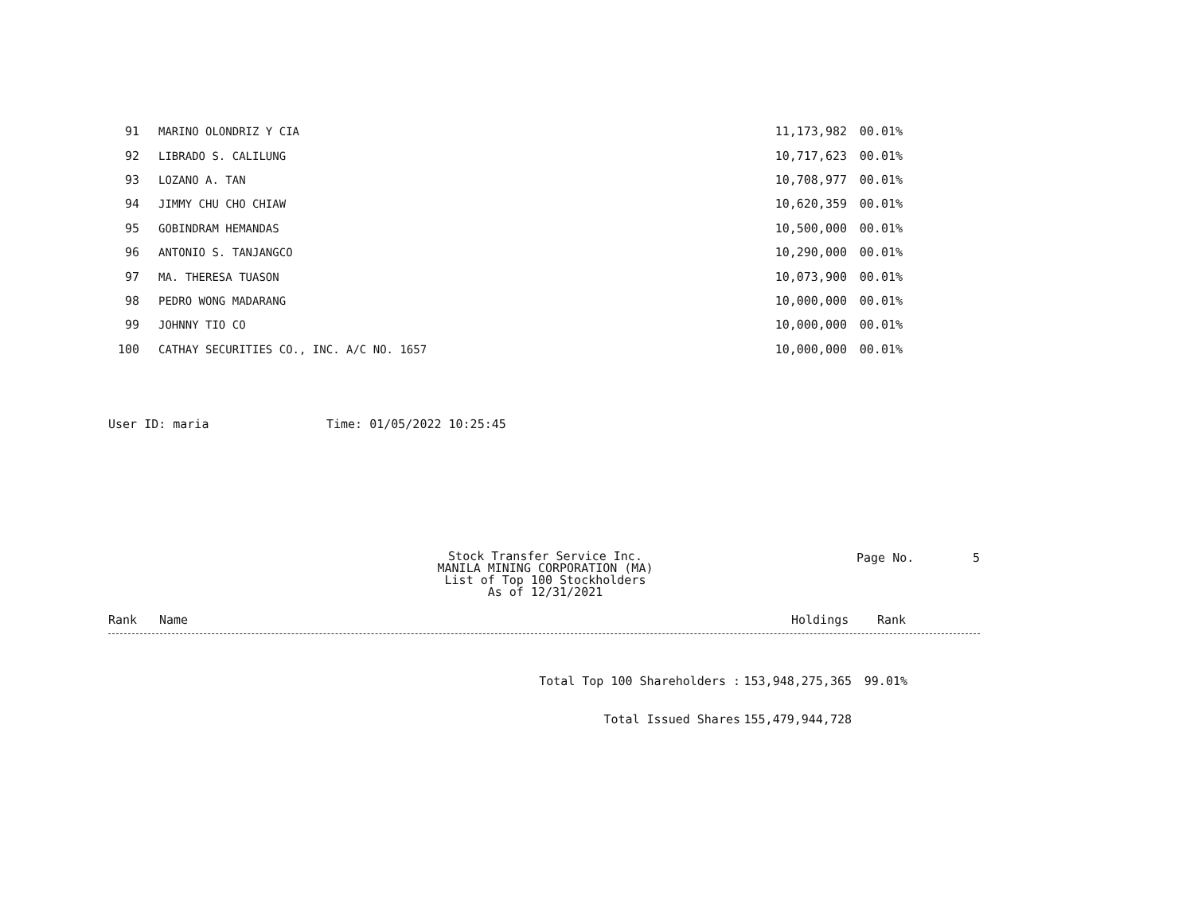| 91 | MARINO OLONDRIZ Y CIA | 11,173,982 | 00.01% |
| 92 | LIBRADO S. CALILUNG | 10,717,623 | 00.01% |
| 93 | LOZANO A. TAN | 10,708,977 | 00.01% |
| 94 | JIMMY CHU CHO CHIAW | 10,620,359 | 00.01% |
| 95 | GOBINDRAM HEMANDAS | 10,500,000 | 00.01% |
| 96 | ANTONIO S. TANJANGCO | 10,290,000 | 00.01% |
| 97 | MA. THERESA TUASON | 10,073,900 | 00.01% |
| 98 | PEDRO WONG MADARANG | 10,000,000 | 00.01% |
| 99 | JOHNNY TIO CO | 10,000,000 | 00.01% |
| 100 | CATHAY SECURITIES CO., INC. A/C NO. 1657 | 10,000,000 | 00.01% |
User ID: maria Time: 01/05/2022 10:25:45
Stock Transfer Service Inc.
MANILA MINING CORPORATION (MA)
List of Top 100 Stockholders
As of 12/31/2021
Page No. 5
Rank Name Holdings Rank
Total Top 100 Shareholders : 153,948,275,365 99.01%
Total Issued Shares 155,479,944,728